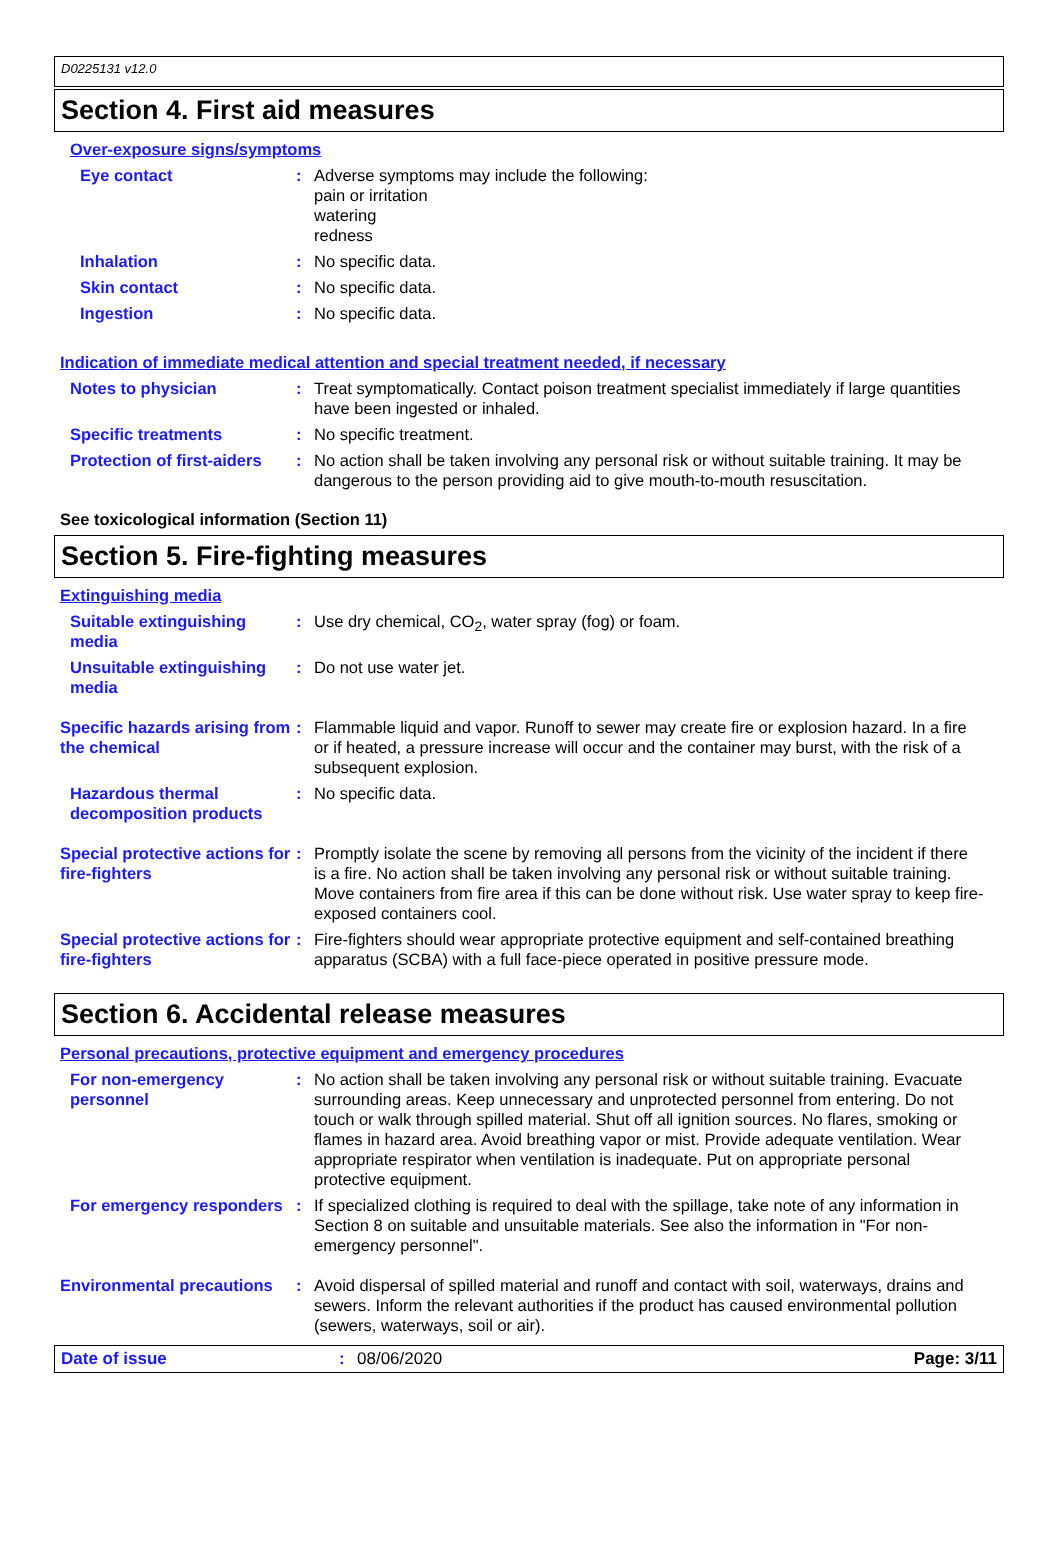D0225131 v12.0
Section 4. First aid measures
Over-exposure signs/symptoms
Eye contact : Adverse symptoms may include the following:
pain or irritation
watering
redness
Inhalation : No specific data.
Skin contact : No specific data.
Ingestion : No specific data.
Indication of immediate medical attention and special treatment needed, if necessary
Notes to physician : Treat symptomatically. Contact poison treatment specialist immediately if large quantities have been ingested or inhaled.
Specific treatments : No specific treatment.
Protection of first-aiders
: No action shall be taken involving any personal risk or without suitable training. It may be dangerous to the person providing aid to give mouth-to-mouth resuscitation.
See toxicological information (Section 11)
Section 5. Fire-fighting measures
Extinguishing media
Suitable extinguishing media
: Use dry chemical, CO<sub>2</sub>, water spray (fog) or foam.
Unsuitable extinguishing media
: Do not use water jet.
Specific hazards arising from the chemical
: Flammable liquid and vapor. Runoff to sewer may create fire or explosion hazard. In a fire or if heated, a pressure increase will occur and the container may burst, with the risk of a subsequent explosion.
Hazardous thermal decomposition products
: No specific data.
Special protective actions for fire-fighters
: Promptly isolate the scene by removing all persons from the vicinity of the incident if there is a fire. No action shall be taken involving any personal risk or without suitable training. Move containers from fire area if this can be done without risk. Use water spray to keep fire-exposed containers cool.
Special protective actions for fire-fighters
: Fire-fighters should wear appropriate protective equipment and self-contained breathing apparatus (SCBA) with a full face-piece operated in positive pressure mode.
Section 6. Accidental release measures
Personal precautions, protective equipment and emergency procedures
For non-emergency personnel
: No action shall be taken involving any personal risk or without suitable training. Evacuate surrounding areas. Keep unnecessary and unprotected personnel from entering. Do not touch or walk through spilled material. Shut off all ignition sources. No flares, smoking or flames in hazard area. Avoid breathing vapor or mist. Provide adequate ventilation. Wear appropriate respirator when ventilation is inadequate. Put on appropriate personal protective equipment.
For emergency responders : If specialized clothing is required to deal with the spillage, take note of any information in Section 8 on suitable and unsuitable materials. See also the information in "For non-emergency personnel".
Environmental precautions
: Avoid dispersal of spilled material and runoff and contact with soil, waterways, drains and sewers. Inform the relevant authorities if the product has caused environmental pollution (sewers, waterways, soil or air).
Date of issue: 08/06/2020 Page: 3/11